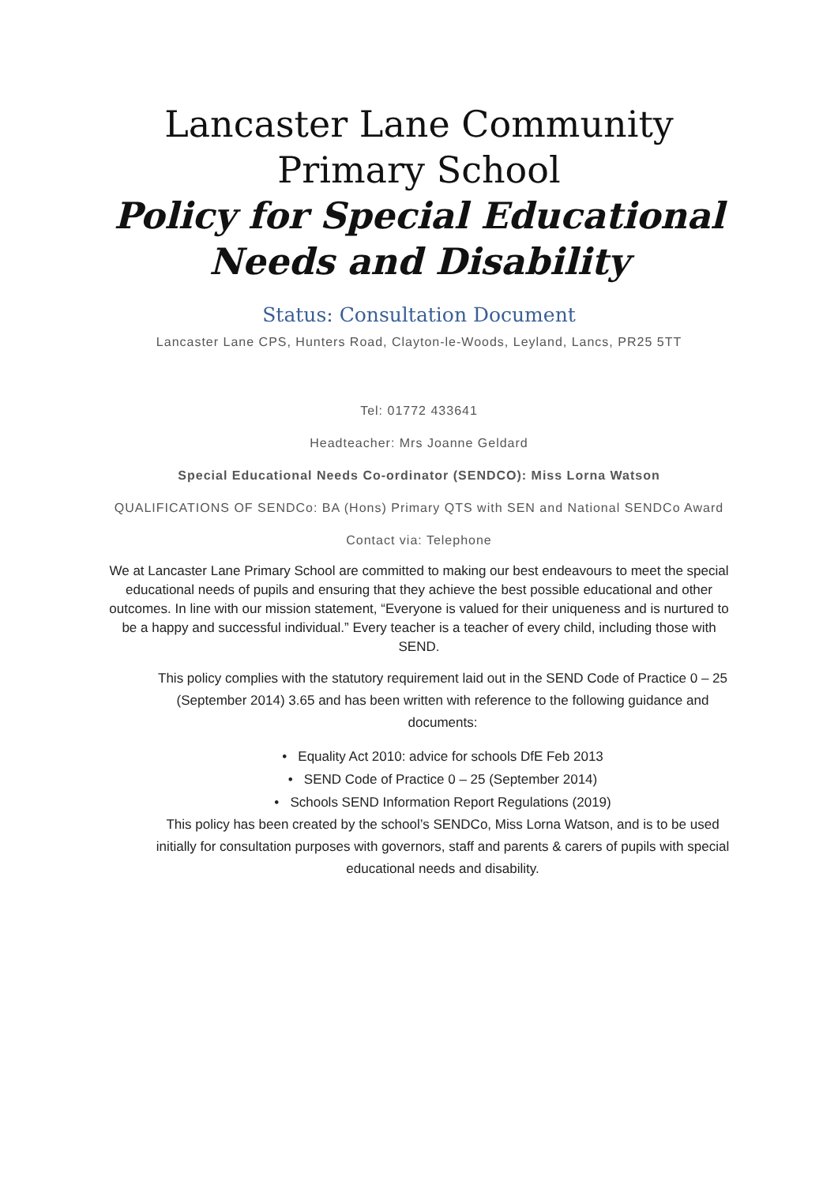Lancaster Lane Community Primary School
Policy for Special Educational Needs and Disability
Status: Consultation Document
Lancaster Lane CPS, Hunters Road, Clayton-le-Woods, Leyland, Lancs, PR25 5TT
Tel: 01772 433641
Headteacher: Mrs Joanne Geldard
Special Educational Needs Co-ordinator (SENDCO): Miss Lorna Watson
QUALIFICATIONS OF SENDCo: BA (Hons) Primary QTS with SEN and National SENDCo Award
Contact via: Telephone
We at Lancaster Lane Primary School are committed to making our best endeavours to meet the special educational needs of pupils and ensuring that they achieve the best possible educational and other outcomes. In line with our mission statement, “Everyone is valued for their uniqueness and is nurtured to be a happy and successful individual.” Every teacher is a teacher of every child, including those with SEND.
This policy complies with the statutory requirement laid out in the SEND Code of Practice 0 – 25 (September 2014) 3.65 and has been written with reference to the following guidance and documents:
• Equality Act 2010: advice for schools DfE Feb 2013
• SEND Code of Practice 0 – 25 (September 2014)
• Schools SEND Information Report Regulations (2019)
This policy has been created by the school’s SENDCo, Miss Lorna Watson, and is to be used initially for consultation purposes with governors, staff and parents & carers of pupils with special educational needs and disability.